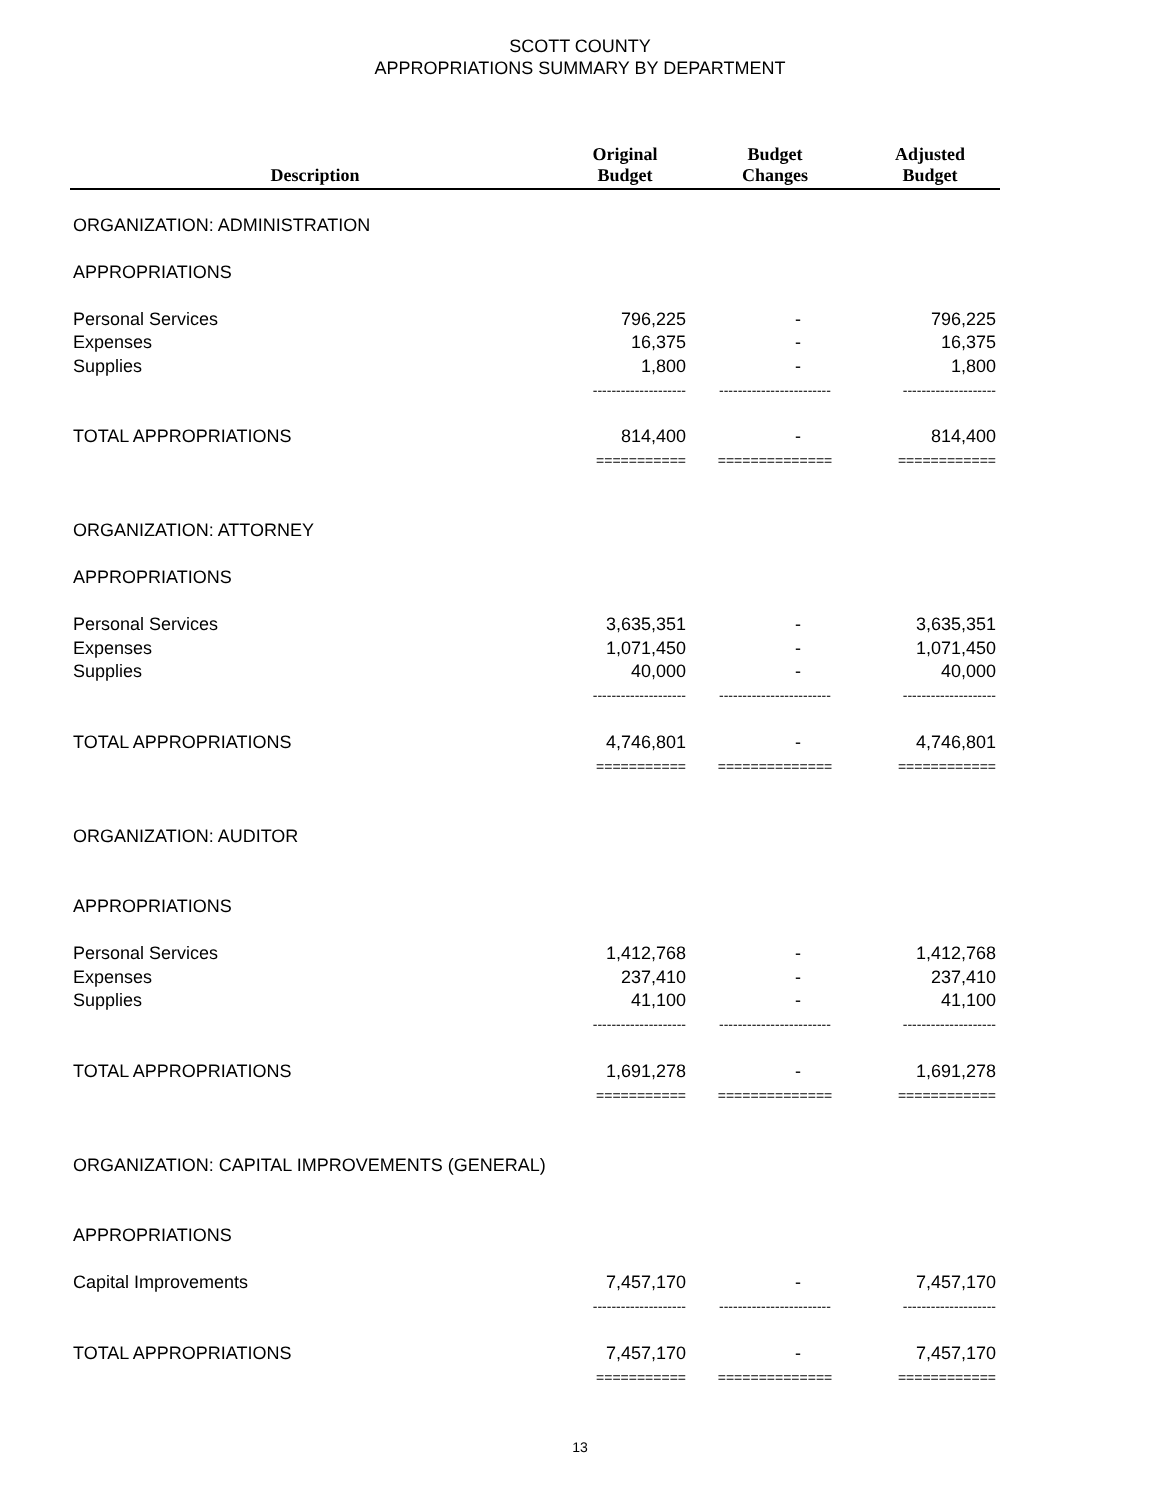SCOTT COUNTY
APPROPRIATIONS SUMMARY BY DEPARTMENT
| Description | Original Budget | Budget Changes | Adjusted Budget |
| --- | --- | --- | --- |
| ORGANIZATION: ADMINISTRATION | | | |
| APPROPRIATIONS | | | |
| Personal Services | 796,225 | - | 796,225 |
| Expenses | 16,375 | - | 16,375 |
| Supplies | 1,800 | - | 1,800 |
| | -------------------- | ------------------------ | -------------------- |
| TOTAL APPROPRIATIONS | 814,400 | - | 814,400 |
| | =========== | ============== | ============ |
| ORGANIZATION: ATTORNEY | | | |
| APPROPRIATIONS | | | |
| Personal Services | 3,635,351 | - | 3,635,351 |
| Expenses | 1,071,450 | - | 1,071,450 |
| Supplies | 40,000 | - | 40,000 |
| | -------------------- | ------------------------ | -------------------- |
| TOTAL APPROPRIATIONS | 4,746,801 | - | 4,746,801 |
| | =========== | ============== | ============ |
| ORGANIZATION: AUDITOR | | | |
| APPROPRIATIONS | | | |
| Personal Services | 1,412,768 | - | 1,412,768 |
| Expenses | 237,410 | - | 237,410 |
| Supplies | 41,100 | - | 41,100 |
| | -------------------- | ------------------------ | -------------------- |
| TOTAL APPROPRIATIONS | 1,691,278 | - | 1,691,278 |
| | =========== | ============== | ============ |
| ORGANIZATION: CAPITAL IMPROVEMENTS (GENERAL) | | | |
| APPROPRIATIONS | | | |
| Capital Improvements | 7,457,170 | - | 7,457,170 |
| | -------------------- | ------------------------ | -------------------- |
| TOTAL APPROPRIATIONS | 7,457,170 | - | 7,457,170 |
| | =========== | ============== | ============ |
13